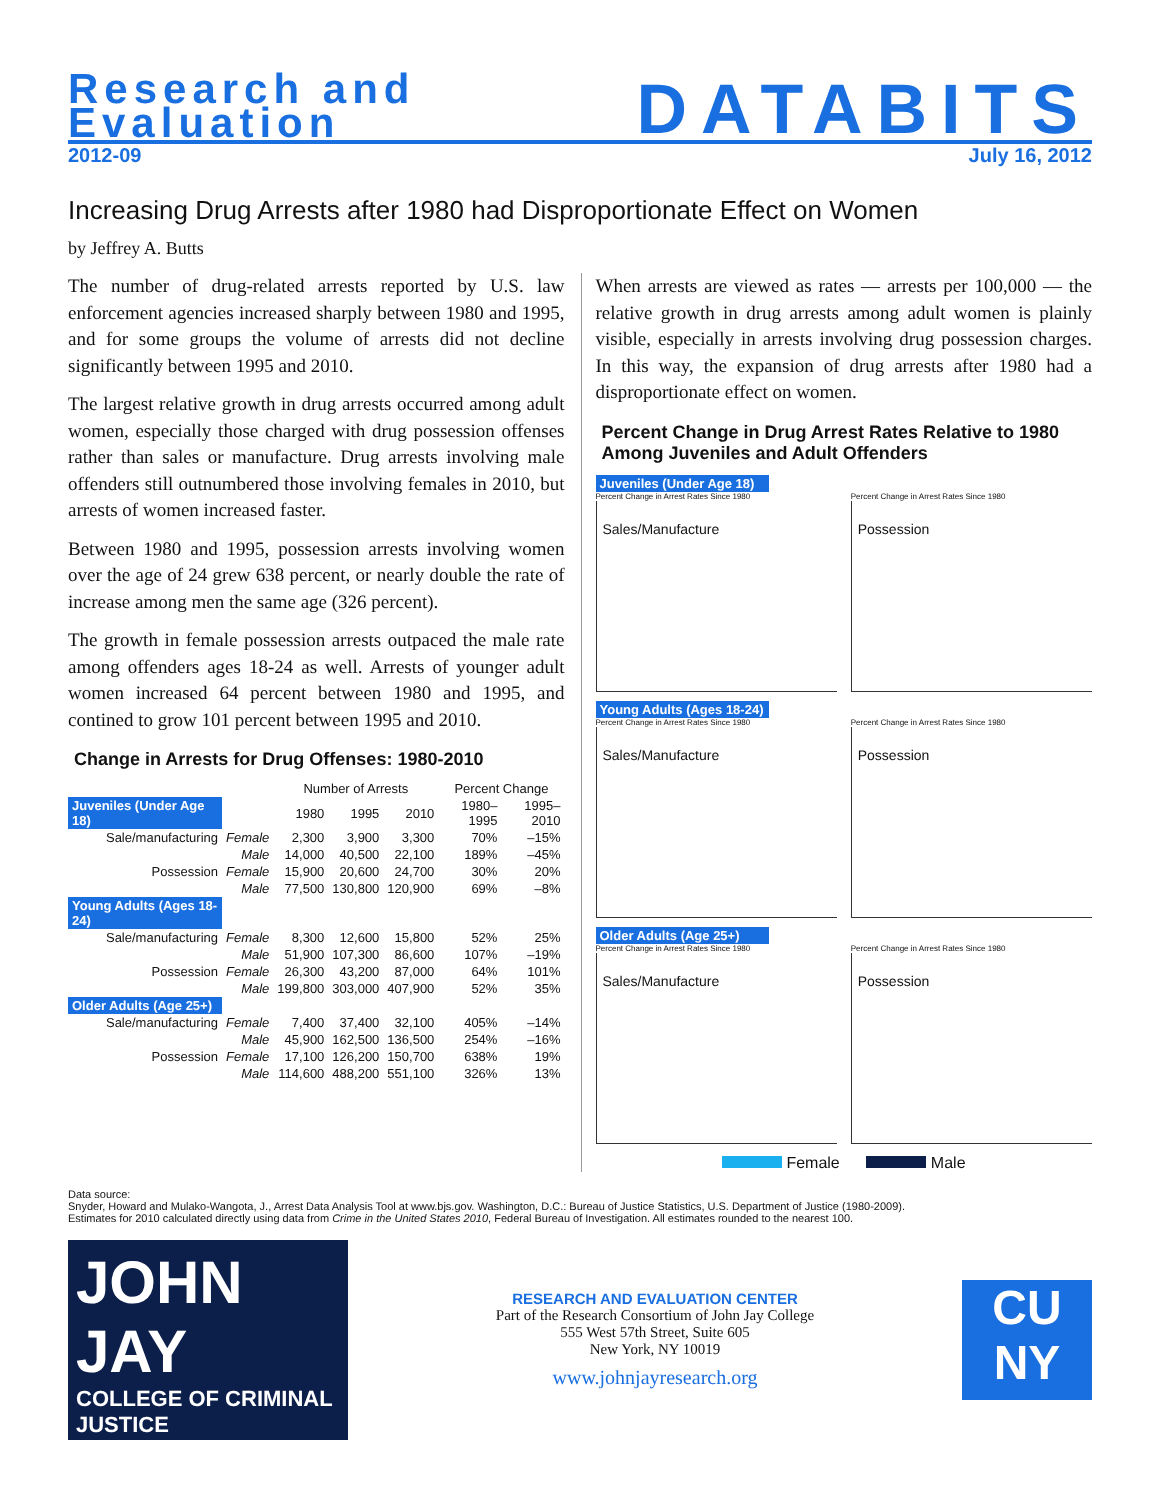Research and
Evaluation
DATABITS
2012-09 July 16, 2012
Increasing Drug Arrests after 1980 had Disproportionate Effect on Women
by Jeffrey A. Butts
The number of drug-related arrests reported by U.S. law enforcement agencies increased sharply between 1980 and 1995, and for some groups the volume of arrests did not decline significantly between 1995 and 2010.
The largest relative growth in drug arrests occurred among adult women, especially those charged with drug possession offenses rather than sales or manufacture. Drug arrests involving male offenders still outnumbered those involving females in 2010, but arrests of women increased faster.
Between 1980 and 1995, possession arrests involving women over the age of 24 grew 638 percent, or nearly double the rate of increase among men the same age (326 percent).
The growth in female possession arrests outpaced the male rate among offenders ages 18-24 as well. Arrests of younger adult women increased 64 percent between 1980 and 1995, and contined to grow 101 percent between 1995 and 2010.
Change in Arrests for Drug Offenses: 1980-2010
| | | Number of Arrests | | | Percent Change | |
| --- | --- | --- | --- | --- | --- | --- |
| Juveniles (Under Age 18) | | 1980 | 1995 | 2010 | 1980–1995 | 1995–2010 |
| Sale/manufacturing | Female | 2,300 | 3,900 | 3,300 | 70% | –15% |
| | Male | 14,000 | 40,500 | 22,100 | 189% | –45% |
| Possession | Female | 15,900 | 20,600 | 24,700 | 30% | 20% |
| | Male | 77,500 | 130,800 | 120,900 | 69% | –8% |
| Young Adults (Ages 18-24) | | | | | | |
| Sale/manufacturing | Female | 8,300 | 12,600 | 15,800 | 52% | 25% |
| | Male | 51,900 | 107,300 | 86,600 | 107% | –19% |
| Possession | Female | 26,300 | 43,200 | 87,000 | 64% | 101% |
| | Male | 199,800 | 303,000 | 407,900 | 52% | 35% |
| Older Adults (Age 25+) | | | | | | |
| Sale/manufacturing | Female | 7,400 | 37,400 | 32,100 | 405% | –14% |
| | Male | 45,900 | 162,500 | 136,500 | 254% | –16% |
| Possession | Female | 17,100 | 126,200 | 150,700 | 638% | 19% |
| | Male | 114,600 | 488,200 | 551,100 | 326% | 13% |
When arrests are viewed as rates — arrests per 100,000 — the relative growth in drug arrests among adult women is plainly visible, especially in arrests involving drug possession charges. In this way, the expansion of drug arrests after 1980 had a disproportionate effect on women.
Percent Change in Drug Arrest Rates Relative to 1980 Among Juveniles and Adult Offenders
Juveniles (Under Age 18)
Percent Change in Arrest Rates Since 1980
Sales/Manufacture
.
Percent Change in Arrest Rates Since 1980
Possession
Young Adults (Ages 18-24)
Percent Change in Arrest Rates Since 1980
Sales/Manufacture
.
Percent Change in Arrest Rates Since 1980
Possession
Older Adults (Age 25+)
Percent Change in Arrest Rates Since 1980
Sales/Manufacture
.
Percent Change in Arrest Rates Since 1980
Possession
Female Male
Data source:
Snyder, Howard and Mulako-Wangota, J., Arrest Data Analysis Tool at www.bjs.gov. Washington, D.C.: Bureau of Justice Statistics, U.S. Department of Justice (1980-2009).
Estimates for 2010 calculated directly using data from Crime in the United States 2010, Federal Bureau of Investigation. All estimates rounded to the nearest 100.
JOHN JAY
COLLEGE OF CRIMINAL JUSTICE
RESEARCH AND EVALUATION CENTER
Part of the Research Consortium of John Jay College
555 West 57th Street, Suite 605
New York, NY 10019
www.johnjayresearch.org
CU
NY